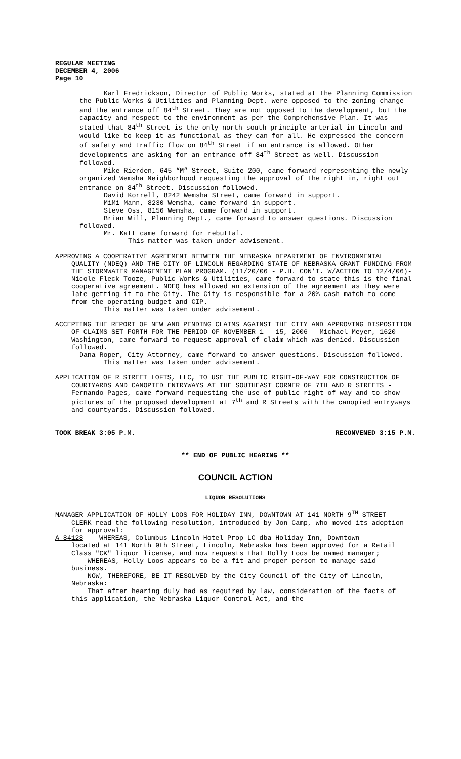REGULAR MEETING
DECEMBER 4, 2006
Page 10
Karl Fredrickson, Director of Public Works, stated at the Planning Commission the Public Works & Utilities and Planning Dept. were opposed to the zoning change and the entrance off 84<sup>th</sup> Street. They are not opposed to the development, but the capacity and respect to the environment as per the Comprehensive Plan. It was stated that 84<sup>th</sup> Street is the only north-south principle arterial in Lincoln and would like to keep it as functional as they can for all. He expressed the concern of safety and traffic flow on 84<sup>th</sup> Street if an entrance is allowed. Other developments are asking for an entrance off 84<sup>th</sup> Street as well. Discussion followed.
Mike Rierden, 645 “M” Street, Suite 200, came forward representing the newly organized Wemsha Neighborhood requesting the approval of the right in, right out entrance on 84<sup>th</sup> Street. Discussion followed.
David Korrell, 8242 Wemsha Street, came forward in support.
MiMi Mann, 8230 Wemsha, came forward in support.
Steve Oss, 8156 Wemsha, came forward in support.
Brian Will, Planning Dept., came forward to answer questions. Discussion followed.
Mr. Katt came forward for rebuttal.
This matter was taken under advisement.
APPROVING A COOPERATIVE AGREEMENT BETWEEN THE NEBRASKA DEPARTMENT OF ENVIRONMENTAL QUALITY (NDEQ) AND THE CITY OF LINCOLN REGARDING STATE OF NEBRASKA GRANT FUNDING FROM THE STORMWATER MANAGEMENT PLAN PROGRAM. (11/20/06 - P.H. CON’T. W/ACTION TO 12/4/06)- Nicole Fleck-Tooze, Public Works & Utilities, came forward to state this is the final cooperative agreement. NDEQ has allowed an extension of the agreement as they were late getting it to the City. The City is responsible for a 20% cash match to come from the operating budget and CIP.
This matter was taken under advisement.
ACCEPTING THE REPORT OF NEW AND PENDING CLAIMS AGAINST THE CITY AND APPROVING DISPOSITION OF CLAIMS SET FORTH FOR THE PERIOD OF NOVEMBER 1 - 15, 2006 - Michael Meyer, 1620 Washington, came forward to request approval of claim which was denied. Discussion followed.
Dana Roper, City Attorney, came forward to answer questions. Discussion followed.
This matter was taken under advisement.
APPLICATION OF R STREET LOFTS, LLC, TO USE THE PUBLIC RIGHT-OF-WAY FOR CONSTRUCTION OF COURTYARDS AND CANOPIED ENTRYWAYS AT THE SOUTHEAST CORNER OF 7TH AND R STREETS - Fernando Pages, came forward requesting the use of public right-of-way and to show pictures of the proposed development at 7<sup>th</sup> and R Streets with the canopied entryways and courtyards. Discussion followed.
TOOK BREAK 3:05 P.M. RECONVENED 3:15 P.M.
** END OF PUBLIC HEARING **
COUNCIL ACTION
LIQUOR RESOLUTIONS
MANAGER APPLICATION OF HOLLY LOOS FOR HOLIDAY INN, DOWNTOWN AT 141 NORTH 9<sup>TH</sup> STREET - CLERK read the following resolution, introduced by Jon Camp, who moved its adoption for approval:
A-84128 WHEREAS, Columbus Lincoln Hotel Prop LC dba Holiday Inn, Downtown
located at 141 North 9th Street, Lincoln, Nebraska has been approved for a Retail Class "CK" liquor license, and now requests that Holly Loos be named manager;
WHEREAS, Holly Loos appears to be a fit and proper person to manage said business.
NOW, THEREFORE, BE IT RESOLVED by the City Council of the City of Lincoln, Nebraska:
That after hearing duly had as required by law, consideration of the facts of this application, the Nebraska Liquor Control Act, and the